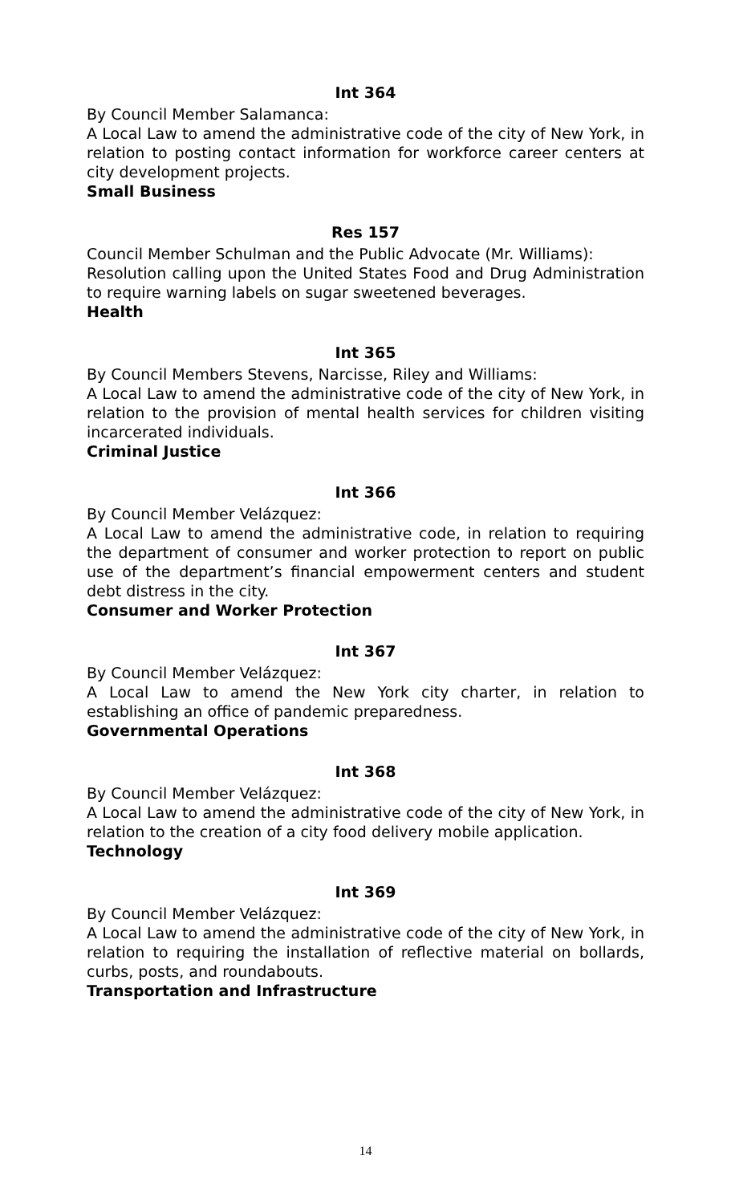Int 364
By Council Member Salamanca:
A Local Law to amend the administrative code of the city of New York, in relation to posting contact information for workforce career centers at city development projects.
Small Business
Res 157
Council Member Schulman and the Public Advocate (Mr. Williams):
Resolution calling upon the United States Food and Drug Administration to require warning labels on sugar sweetened beverages.
Health
Int 365
By Council Members Stevens, Narcisse, Riley and Williams:
A Local Law to amend the administrative code of the city of New York, in relation to the provision of mental health services for children visiting incarcerated individuals.
Criminal Justice
Int 366
By Council Member Velázquez:
A Local Law to amend the administrative code, in relation to requiring the department of consumer and worker protection to report on public use of the department’s financial empowerment centers and student debt distress in the city.
Consumer and Worker Protection
Int 367
By Council Member Velázquez:
A Local Law to amend the New York city charter, in relation to establishing an office of pandemic preparedness.
Governmental Operations
Int 368
By Council Member Velázquez:
A Local Law to amend the administrative code of the city of New York, in relation to the creation of a city food delivery mobile application.
Technology
Int 369
By Council Member Velázquez:
A Local Law to amend the administrative code of the city of New York, in relation to requiring the installation of reflective material on bollards, curbs, posts, and roundabouts.
Transportation and Infrastructure
14